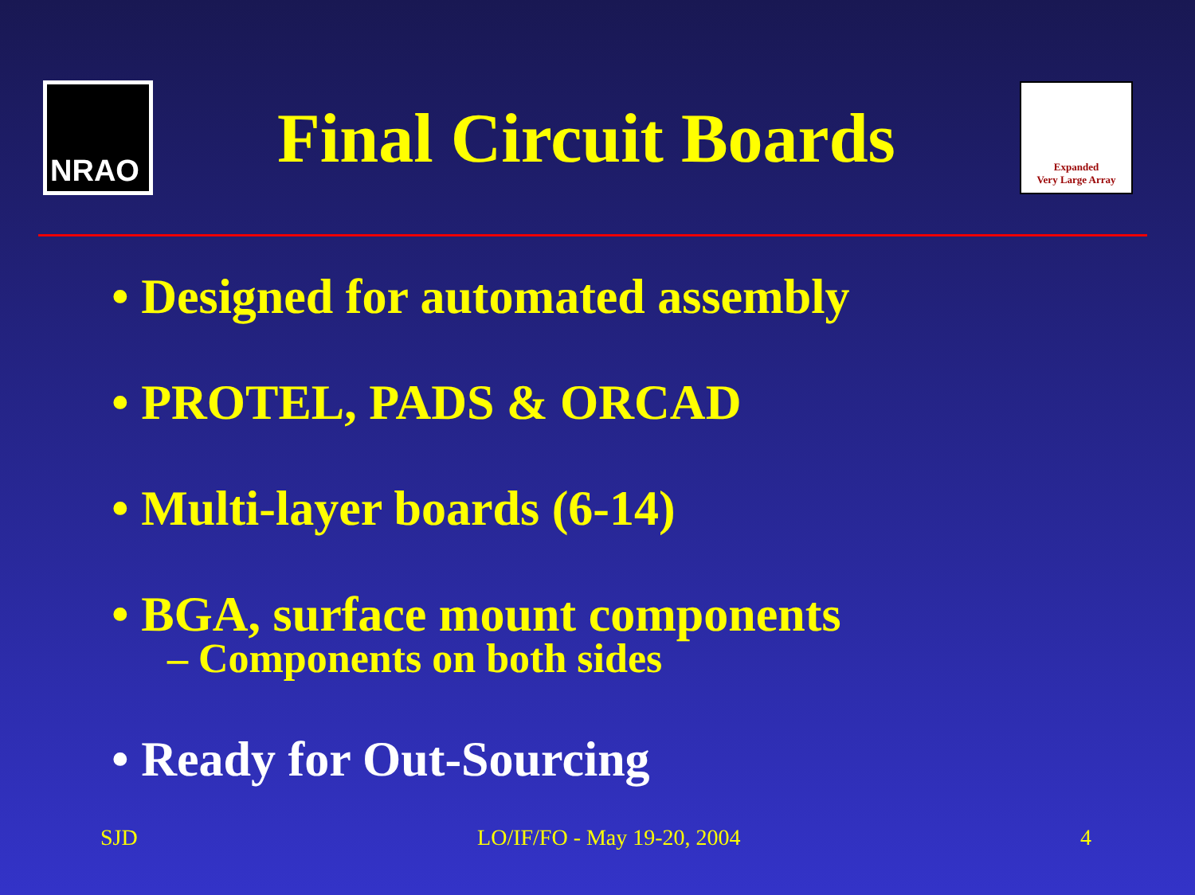NRAO
Final Circuit Boards
Expanded
Very Large Array
• Designed for automated assembly
• PROTEL, PADS & ORCAD
• Multi-layer boards (6-14)
• BGA, surface mount components
– Components on both sides
• Ready for Out-Sourcing
SJD LO/IF/FO - May 19-20, 2004 4